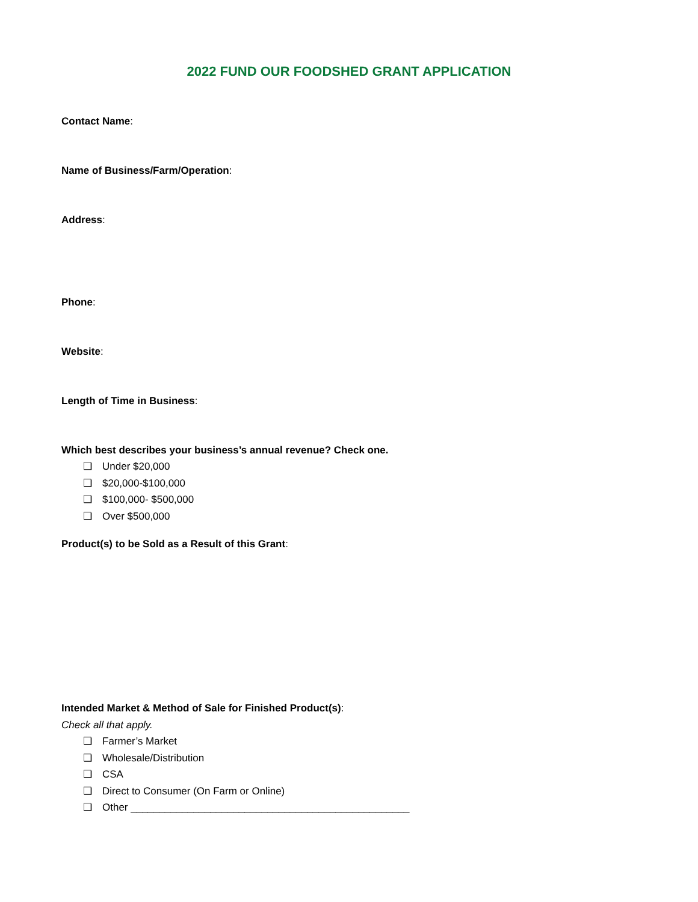2022 FUND OUR FOODSHED GRANT APPLICATION
Contact Name:
Name of Business/Farm/Operation:
Address:
Phone:
Website:
Length of Time in Business:
Which best describes your business’s annual revenue? Check one.
❏ Under $20,000
❏ $20,000-$100,000
❏ $100,000- $500,000
❏ Over $500,000
Product(s) to be Sold as a Result of this Grant:
Intended Market & Method of Sale for Finished Product(s):
Check all that apply.
❏ Farmer’s Market
❏ Wholesale/Distribution
❏ CSA
❏ Direct to Consumer (On Farm or Online)
❏ Other _________________________________________________